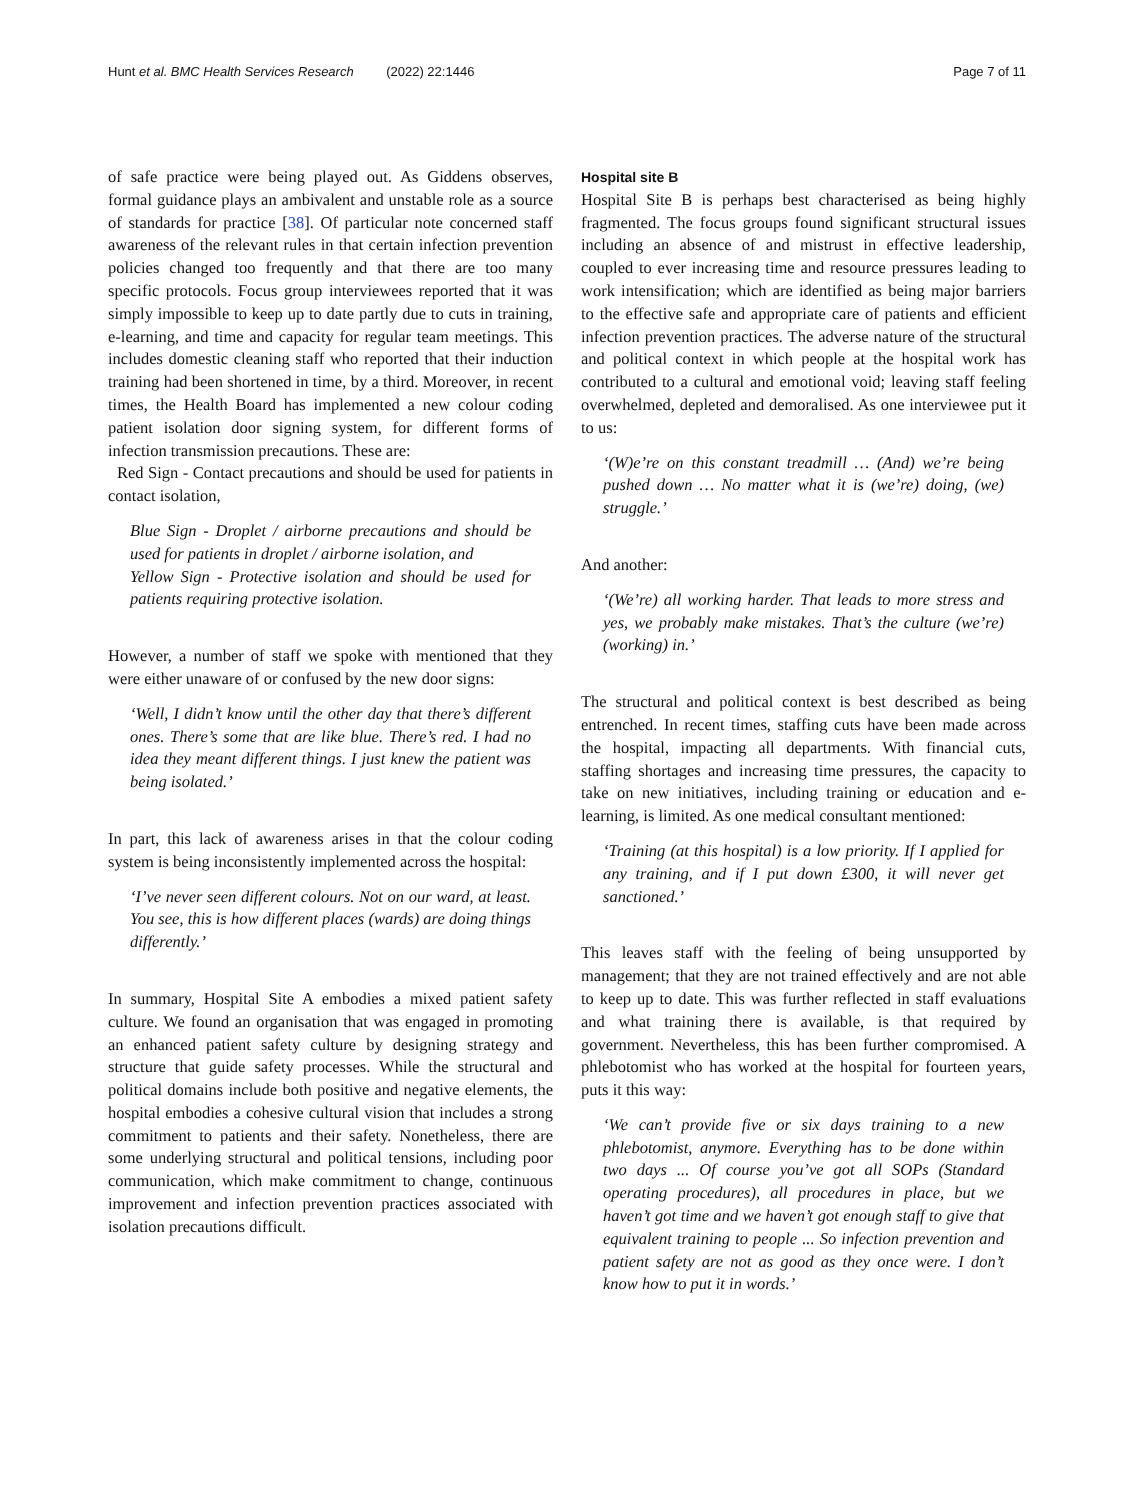Hunt et al. BMC Health Services Research (2022) 22:1446 Page 7 of 11
of safe practice were being played out. As Giddens observes, formal guidance plays an ambivalent and unstable role as a source of standards for practice [38]. Of particular note concerned staff awareness of the relevant rules in that certain infection prevention policies changed too frequently and that there are too many specific protocols. Focus group interviewees reported that it was simply impossible to keep up to date partly due to cuts in training, e-learning, and time and capacity for regular team meetings. This includes domestic cleaning staff who reported that their induction training had been shortened in time, by a third. Moreover, in recent times, the Health Board has implemented a new colour coding patient isolation door signing system, for different forms of infection transmission precautions. These are:
Red Sign - Contact precautions and should be used for patients in contact isolation,
Blue Sign - Droplet / airborne precautions and should be used for patients in droplet / airborne isolation, and
Yellow Sign - Protective isolation and should be used for patients requiring protective isolation.
However, a number of staff we spoke with mentioned that they were either unaware of or confused by the new door signs:
‘Well, I didn’t know until the other day that there’s different ones. There’s some that are like blue. There’s red. I had no idea they meant different things. I just knew the patient was being isolated.’
In part, this lack of awareness arises in that the colour coding system is being inconsistently implemented across the hospital:
‘I’ve never seen different colours. Not on our ward, at least. You see, this is how different places (wards) are doing things differently.’
In summary, Hospital Site A embodies a mixed patient safety culture. We found an organisation that was engaged in promoting an enhanced patient safety culture by designing strategy and structure that guide safety processes. While the structural and political domains include both positive and negative elements, the hospital embodies a cohesive cultural vision that includes a strong commitment to patients and their safety. Nonetheless, there are some underlying structural and political tensions, including poor communication, which make commitment to change, continuous improvement and infection prevention practices associated with isolation precautions difficult.
Hospital site B
Hospital Site B is perhaps best characterised as being highly fragmented. The focus groups found significant structural issues including an absence of and mistrust in effective leadership, coupled to ever increasing time and resource pressures leading to work intensification; which are identified as being major barriers to the effective safe and appropriate care of patients and efficient infection prevention practices. The adverse nature of the structural and political context in which people at the hospital work has contributed to a cultural and emotional void; leaving staff feeling overwhelmed, depleted and demoralised. As one interviewee put it to us:
‘(W)e’re on this constant treadmill … (And) we’re being pushed down … No matter what it is (we’re) doing, (we) struggle.’
And another:
‘(We’re) all working harder. That leads to more stress and yes, we probably make mistakes. That’s the culture (we’re) (working) in.’
The structural and political context is best described as being entrenched. In recent times, staffing cuts have been made across the hospital, impacting all departments. With financial cuts, staffing shortages and increasing time pressures, the capacity to take on new initiatives, including training or education and e-learning, is limited. As one medical consultant mentioned:
‘Training (at this hospital) is a low priority. If I applied for any training, and if I put down £300, it will never get sanctioned.’
This leaves staff with the feeling of being unsupported by management; that they are not trained effectively and are not able to keep up to date. This was further reflected in staff evaluations and what training there is available, is that required by government. Nevertheless, this has been further compromised. A phlebotomist who has worked at the hospital for fourteen years, puts it this way:
‘We can’t provide five or six days training to a new phlebotomist, anymore. Everything has to be done within two days ... Of course you’ve got all SOPs (Standard operating procedures), all procedures in place, but we haven’t got time and we haven’t got enough staff to give that equivalent training to people ... So infection prevention and patient safety are not as good as they once were. I don’t know how to put it in words.’